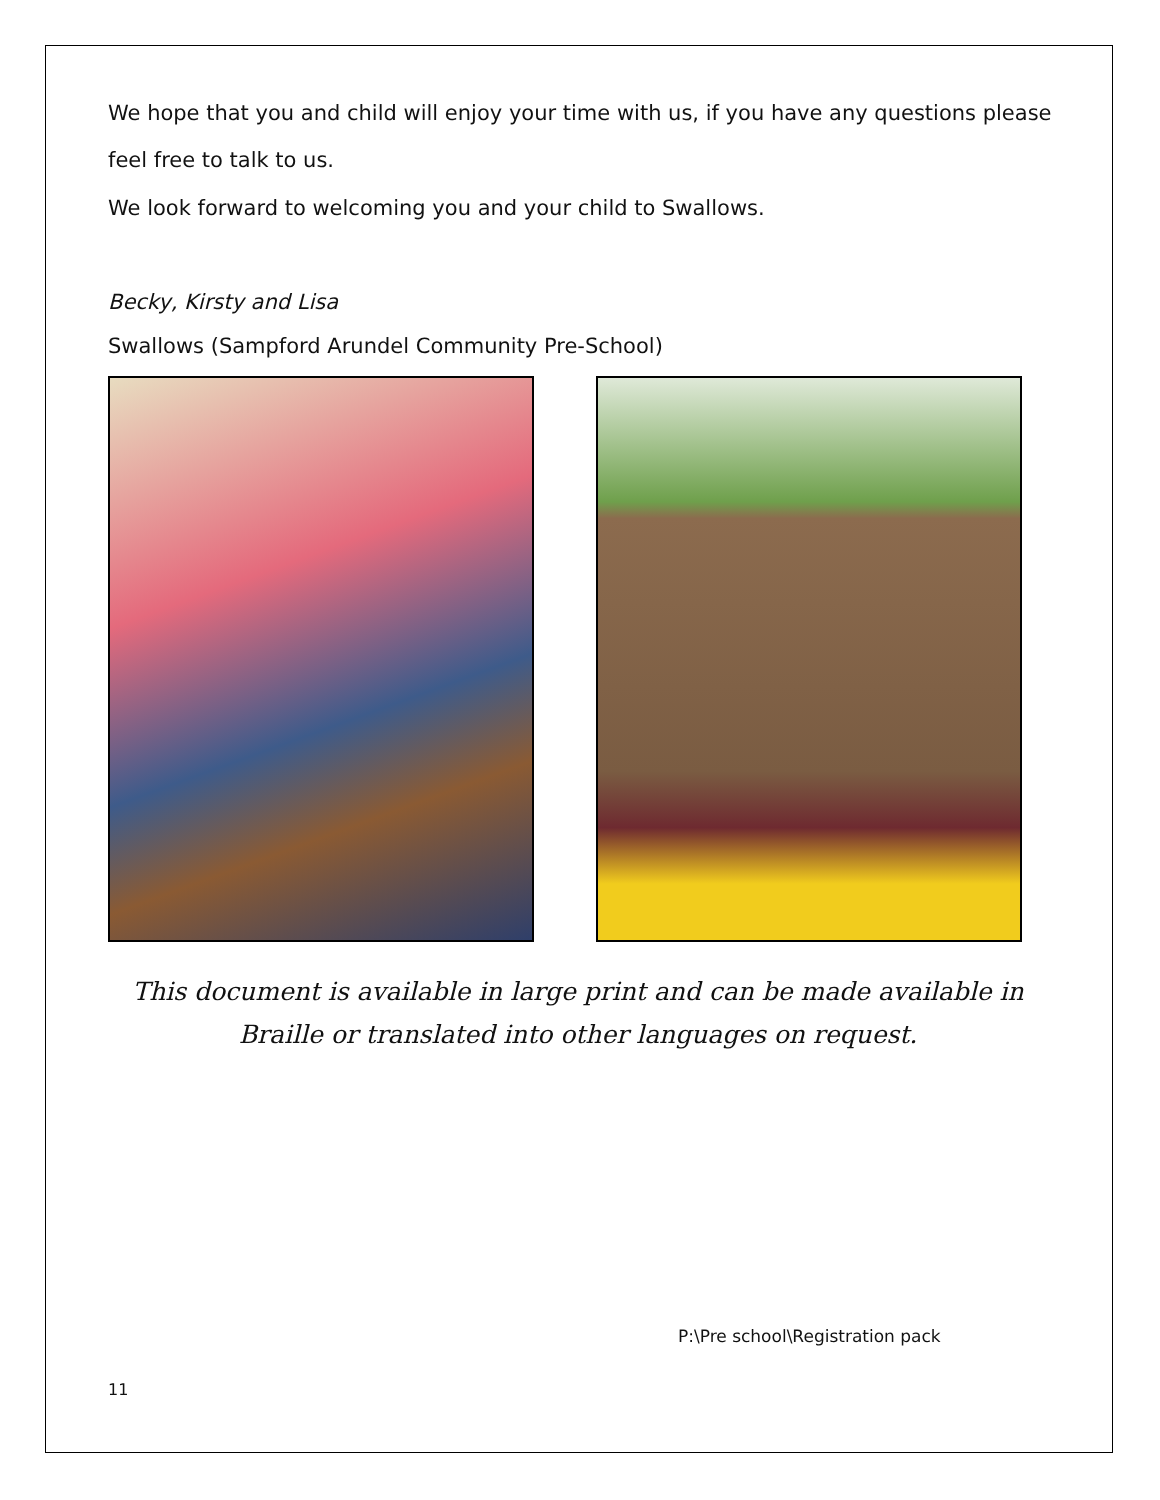We hope that you and child will enjoy your time with us, if you have any questions please feel free to talk to us.
We look forward to welcoming you and your child to Swallows.
Becky, Kirsty and Lisa
Swallows (Sampford Arundel Community Pre-School)
This document is available in large print and can be made available in Braille or translated into other languages on request.
P:\Pre school\Registration pack
11